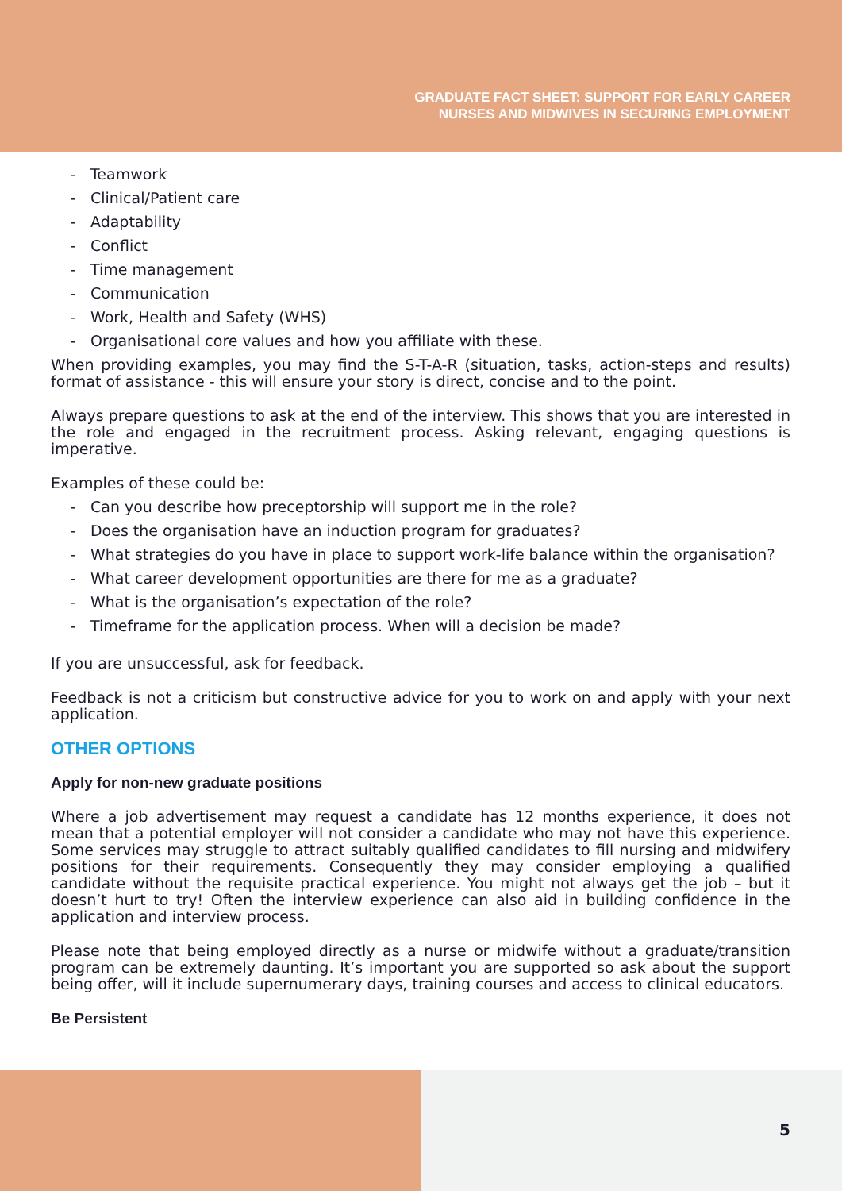GRADUATE FACT SHEET: SUPPORT FOR EARLY CAREER
NURSES AND MIDWIVES IN SECURING EMPLOYMENT
- Teamwork
- Clinical/Patient care
- Adaptability
- Conflict
- Time management
- Communication
- Work, Health and Safety (WHS)
- Organisational core values and how you affiliate with these.
When providing examples, you may find the S-T-A-R (situation, tasks, action-steps and results) format of assistance - this will ensure your story is direct, concise and to the point.
Always prepare questions to ask at the end of the interview. This shows that you are interested in the role and engaged in the recruitment process. Asking relevant, engaging questions is imperative.
Examples of these could be:
- Can you describe how preceptorship will support me in the role?
- Does the organisation have an induction program for graduates?
- What strategies do you have in place to support work-life balance within the organisation?
- What career development opportunities are there for me as a graduate?
- What is the organisation’s expectation of the role?
- Timeframe for the application process. When will a decision be made?
If you are unsuccessful, ask for feedback.
Feedback is not a criticism but constructive advice for you to work on and apply with your next application.
OTHER OPTIONS
Apply for non-new graduate positions
Where a job advertisement may request a candidate has 12 months experience, it does not mean that a potential employer will not consider a candidate who may not have this experience. Some services may struggle to attract suitably qualified candidates to fill nursing and midwifery positions for their requirements. Consequently they may consider employing a qualified candidate without the requisite practical experience. You might not always get the job – but it doesn’t hurt to try! Often the interview experience can also aid in building confidence in the application and interview process.
Please note that being employed directly as a nurse or midwife without a graduate/transition program can be extremely daunting. It’s important you are supported so ask about the support being offer, will it include supernumerary days, training courses and access to clinical educators.
Be Persistent
5